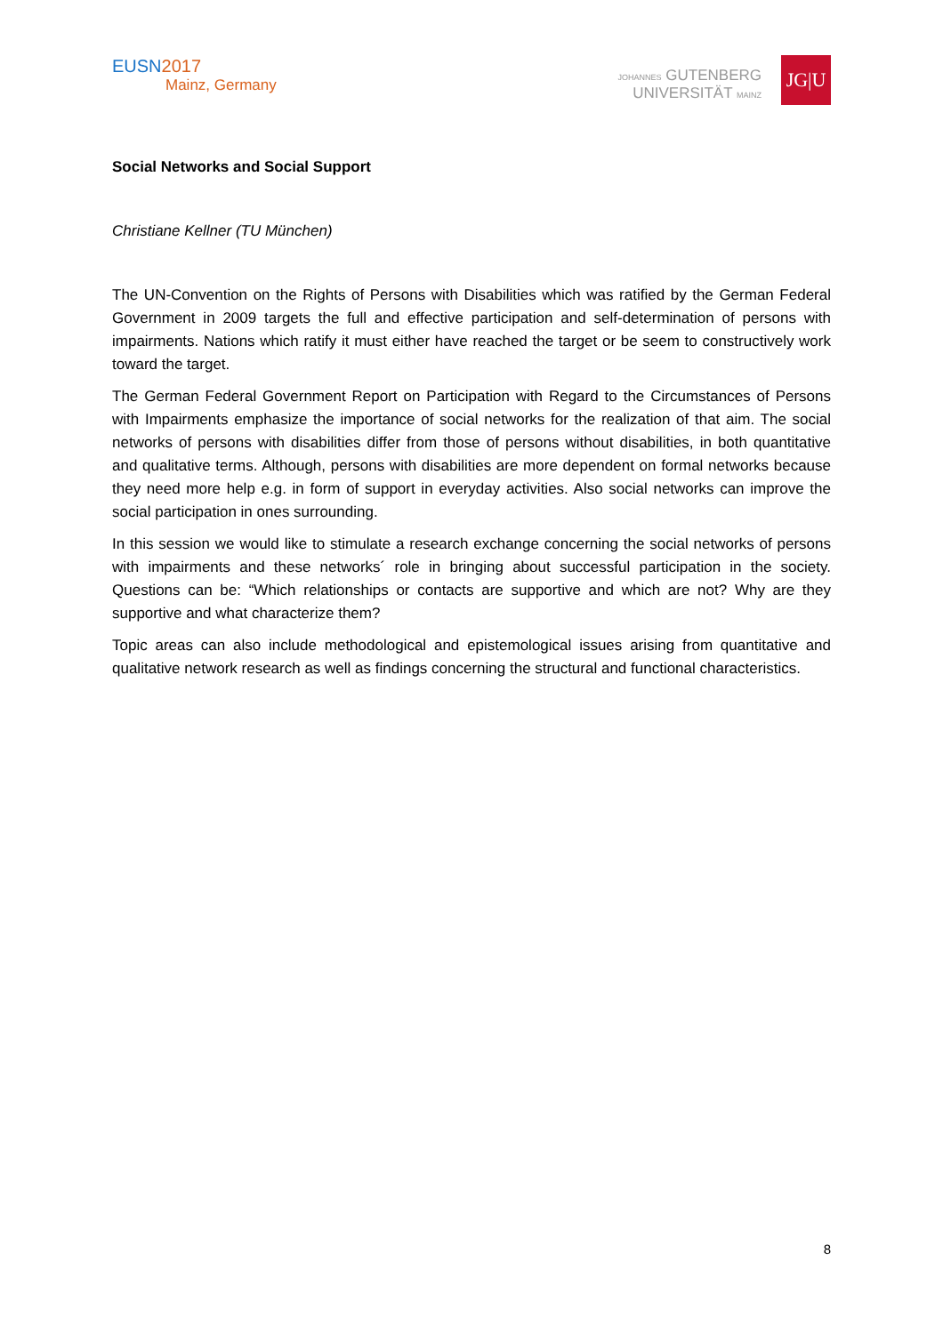EUSN2017
Mainz, Germany
JOHANNES GUTENBERG
UNIVERSITÄT MAINZ
JG|U
Social Networks and Social Support
Christiane Kellner (TU München)
The UN-Convention on the Rights of Persons with Disabilities which was ratified by the German Federal Government in 2009 targets the full and effective participation and self-determination of persons with impairments. Nations which ratify it must either have reached the target or be seem to constructively work toward the target.
The German Federal Government Report on Participation with Regard to the Circumstances of Persons with Impairments emphasize the importance of social networks for the realization of that aim. The social networks of persons with disabilities differ from those of persons without disabilities, in both quantitative and qualitative terms. Although, persons with disabilities are more dependent on formal networks because they need more help e.g. in form of support in everyday activities. Also social networks can improve the social participation in ones surrounding.
In this session we would like to stimulate a research exchange concerning the social networks of persons with impairments and these networks´ role in bringing about successful participation in the society. Questions can be: “Which relationships or contacts are supportive and which are not? Why are they supportive and what characterize them?
Topic areas can also include methodological and epistemological issues arising from quantitative and qualitative network research as well as findings concerning the structural and functional characteristics.
8